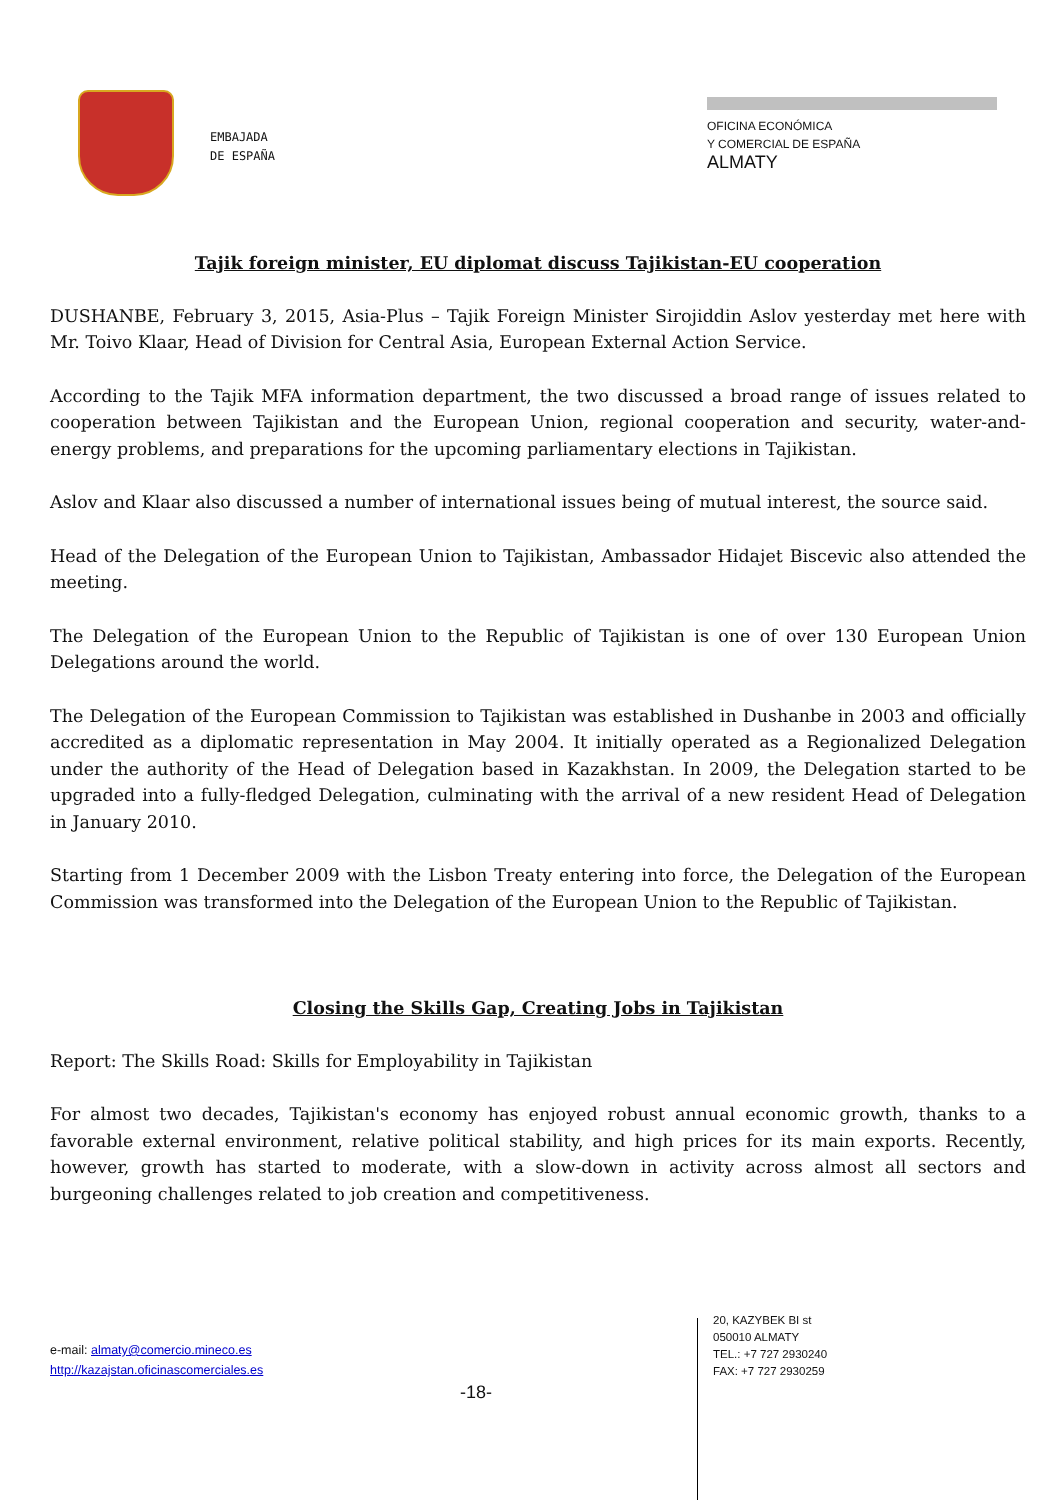EMBAJADA
DE ESPAÑA
OFICINA ECONÓMICA
Y COMERCIAL DE ESPAÑA
ALMATY
Tajik foreign minister, EU diplomat discuss Tajikistan-EU cooperation
DUSHANBE, February 3, 2015, Asia-Plus – Tajik Foreign Minister Sirojiddin Aslov yesterday met here with Mr. Toivo Klaar, Head of Division for Central Asia, European External Action Service.
According to the Tajik MFA information department, the two discussed a broad range of issues related to cooperation between Tajikistan and the European Union, regional cooperation and security, water-and-energy problems, and preparations for the upcoming parliamentary elections in Tajikistan.
Aslov and Klaar also discussed a number of international issues being of mutual interest, the source said.
Head of the Delegation of the European Union to Tajikistan, Ambassador Hidajet Biscevic also attended the meeting.
The Delegation of the European Union to the Republic of Tajikistan is one of over 130 European Union Delegations around the world.
The Delegation of the European Commission to Tajikistan was established in Dushanbe in 2003 and officially accredited as a diplomatic representation in May 2004. It initially operated as a Regionalized Delegation under the authority of the Head of Delegation based in Kazakhstan. In 2009, the Delegation started to be upgraded into a fully-fledged Delegation, culminating with the arrival of a new resident Head of Delegation in January 2010.
Starting from 1 December 2009 with the Lisbon Treaty entering into force, the Delegation of the European Commission was transformed into the Delegation of the European Union to the Republic of Tajikistan.
Closing the Skills Gap, Creating Jobs in Tajikistan
Report: The Skills Road: Skills for Employability in Tajikistan
For almost two decades, Tajikistan's economy has enjoyed robust annual economic growth, thanks to a favorable external environment, relative political stability, and high prices for its main exports. Recently, however, growth has started to moderate, with a slow-down in activity across almost all sectors and burgeoning challenges related to job creation and competitiveness.
e-mail: almaty@comercio.mineco.es
http://kazajstan.oficinascomerciales.es
-18-
20, KAZYBEK BI st
050010 ALMATY
TEL.: +7 727 2930240
FAX: +7 727 2930259